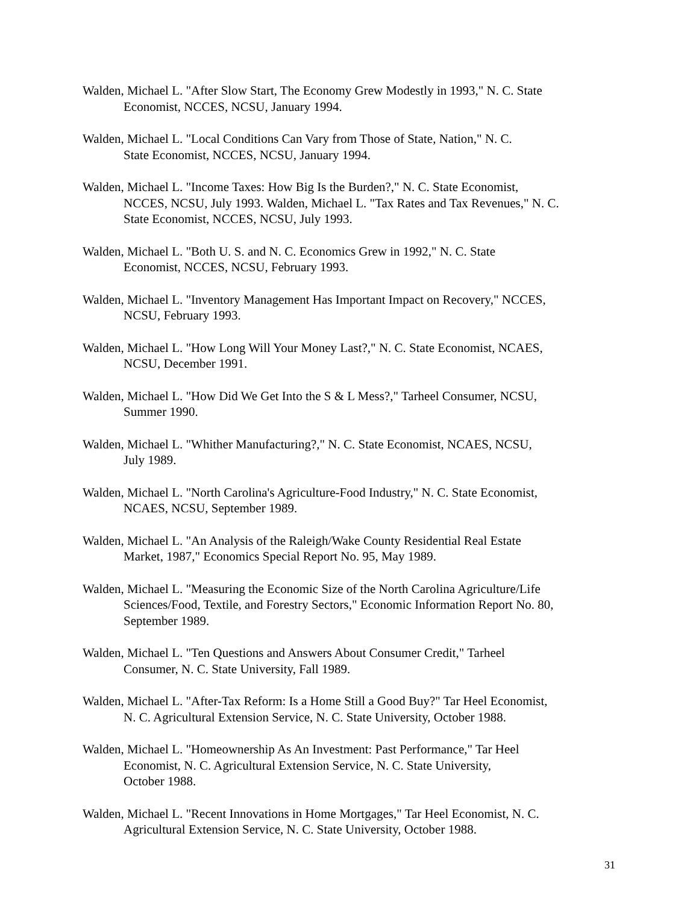Walden, Michael L. "After Slow Start, The Economy Grew Modestly in 1993," N. C. State
Economist, NCCES, NCSU, January 1994.
Walden, Michael L. "Local Conditions Can Vary from Those of State, Nation," N. C.
State Economist, NCCES, NCSU, January 1994.
Walden, Michael L. "Income Taxes: How Big Is the Burden?," N. C. State Economist,
NCCES, NCSU, July 1993. Walden, Michael L. "Tax Rates and Tax Revenues," N. C.
State Economist, NCCES, NCSU, July 1993.
Walden, Michael L. "Both U. S. and N. C. Economics Grew in 1992," N. C. State
Economist, NCCES, NCSU, February 1993.
Walden, Michael L. "Inventory Management Has Important Impact on Recovery," NCCES,
NCSU, February 1993.
Walden, Michael L. "How Long Will Your Money Last?," N. C. State Economist, NCAES,
NCSU, December 1991.
Walden, Michael L. "How Did We Get Into the S & L Mess?," Tarheel Consumer, NCSU,
Summer 1990.
Walden, Michael L. "Whither Manufacturing?," N. C. State Economist, NCAES, NCSU,
July 1989.
Walden, Michael L. "North Carolina's Agriculture-Food Industry," N. C. State Economist,
NCAES, NCSU, September 1989.
Walden, Michael L. "An Analysis of the Raleigh/Wake County Residential Real Estate
Market, 1987," Economics Special Report No. 95, May 1989.
Walden, Michael L. "Measuring the Economic Size of the North Carolina Agriculture/Life
Sciences/Food, Textile, and Forestry Sectors," Economic Information Report No. 80,
September 1989.
Walden, Michael L. "Ten Questions and Answers About Consumer Credit," Tarheel
Consumer, N. C. State University, Fall 1989.
Walden, Michael L. "After-Tax Reform: Is a Home Still a Good Buy?" Tar Heel Economist,
N. C. Agricultural Extension Service, N. C. State University, October 1988.
Walden, Michael L. "Homeownership As An Investment: Past Performance," Tar Heel
Economist, N. C. Agricultural Extension Service, N. C. State University,
October 1988.
Walden, Michael L. "Recent Innovations in Home Mortgages," Tar Heel Economist, N. C.
Agricultural Extension Service, N. C. State University, October 1988.
31